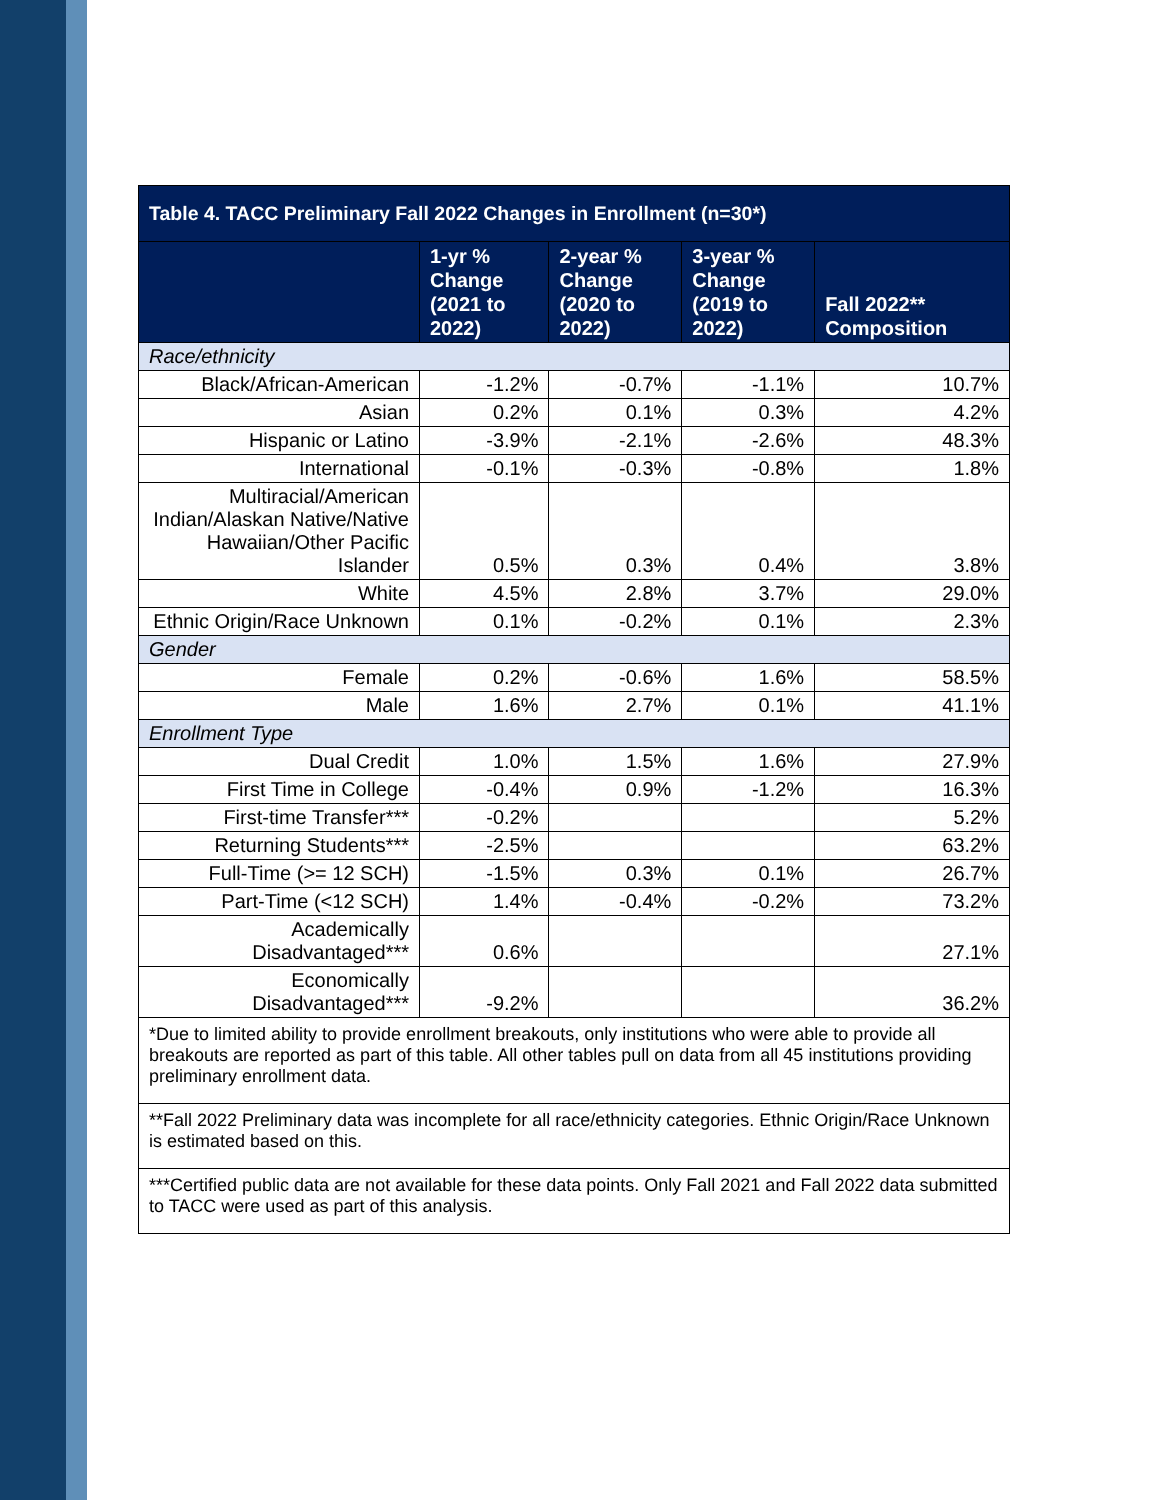| Table 4. TACC Preliminary Fall 2022 Changes in Enrollment (n=30*) | | | | |
| --- | --- | --- | --- | --- |
| | 1-yr % Change (2021 to 2022) | 2-year % Change (2020 to 2022) | 3-year % Change (2019 to 2022) | Fall 2022** Composition |
| Race/ethnicity | | | | |
| Black/African-American | -1.2% | -0.7% | -1.1% | 10.7% |
| Asian | 0.2% | 0.1% | 0.3% | 4.2% |
| Hispanic or Latino | -3.9% | -2.1% | -2.6% | 48.3% |
| International | -0.1% | -0.3% | -0.8% | 1.8% |
| Multiracial/American Indian/Alaskan Native/Native Hawaiian/Other Pacific Islander | 0.5% | 0.3% | 0.4% | 3.8% |
| White | 4.5% | 2.8% | 3.7% | 29.0% |
| Ethnic Origin/Race Unknown | 0.1% | -0.2% | 0.1% | 2.3% |
| Gender | | | | |
| Female | 0.2% | -0.6% | 1.6% | 58.5% |
| Male | 1.6% | 2.7% | 0.1% | 41.1% |
| Enrollment Type | | | | |
| Dual Credit | 1.0% | 1.5% | 1.6% | 27.9% |
| First Time in College | -0.4% | 0.9% | -1.2% | 16.3% |
| First-time Transfer*** | -0.2% | | | 5.2% |
| Returning Students*** | -2.5% | | | 63.2% |
| Full-Time (>= 12 SCH) | -1.5% | 0.3% | 0.1% | 26.7% |
| Part-Time (<12 SCH) | 1.4% | -0.4% | -0.2% | 73.2% |
| Academically Disadvantaged*** | 0.6% | | | 27.1% |
| Economically Disadvantaged*** | -9.2% | | | 36.2% |
| *Due to limited ability to provide enrollment breakouts, only institutions who were able to provide all breakouts are reported as part of this table. All other tables pull on data from all 45 institutions providing preliminary enrollment data. | | | | |
| **Fall 2022 Preliminary data was incomplete for all race/ethnicity categories. Ethnic Origin/Race Unknown is estimated based on this. | | | | |
| ***Certified public data are not available for these data points. Only Fall 2021 and Fall 2022 data submitted to TACC were used as part of this analysis. | | | | |